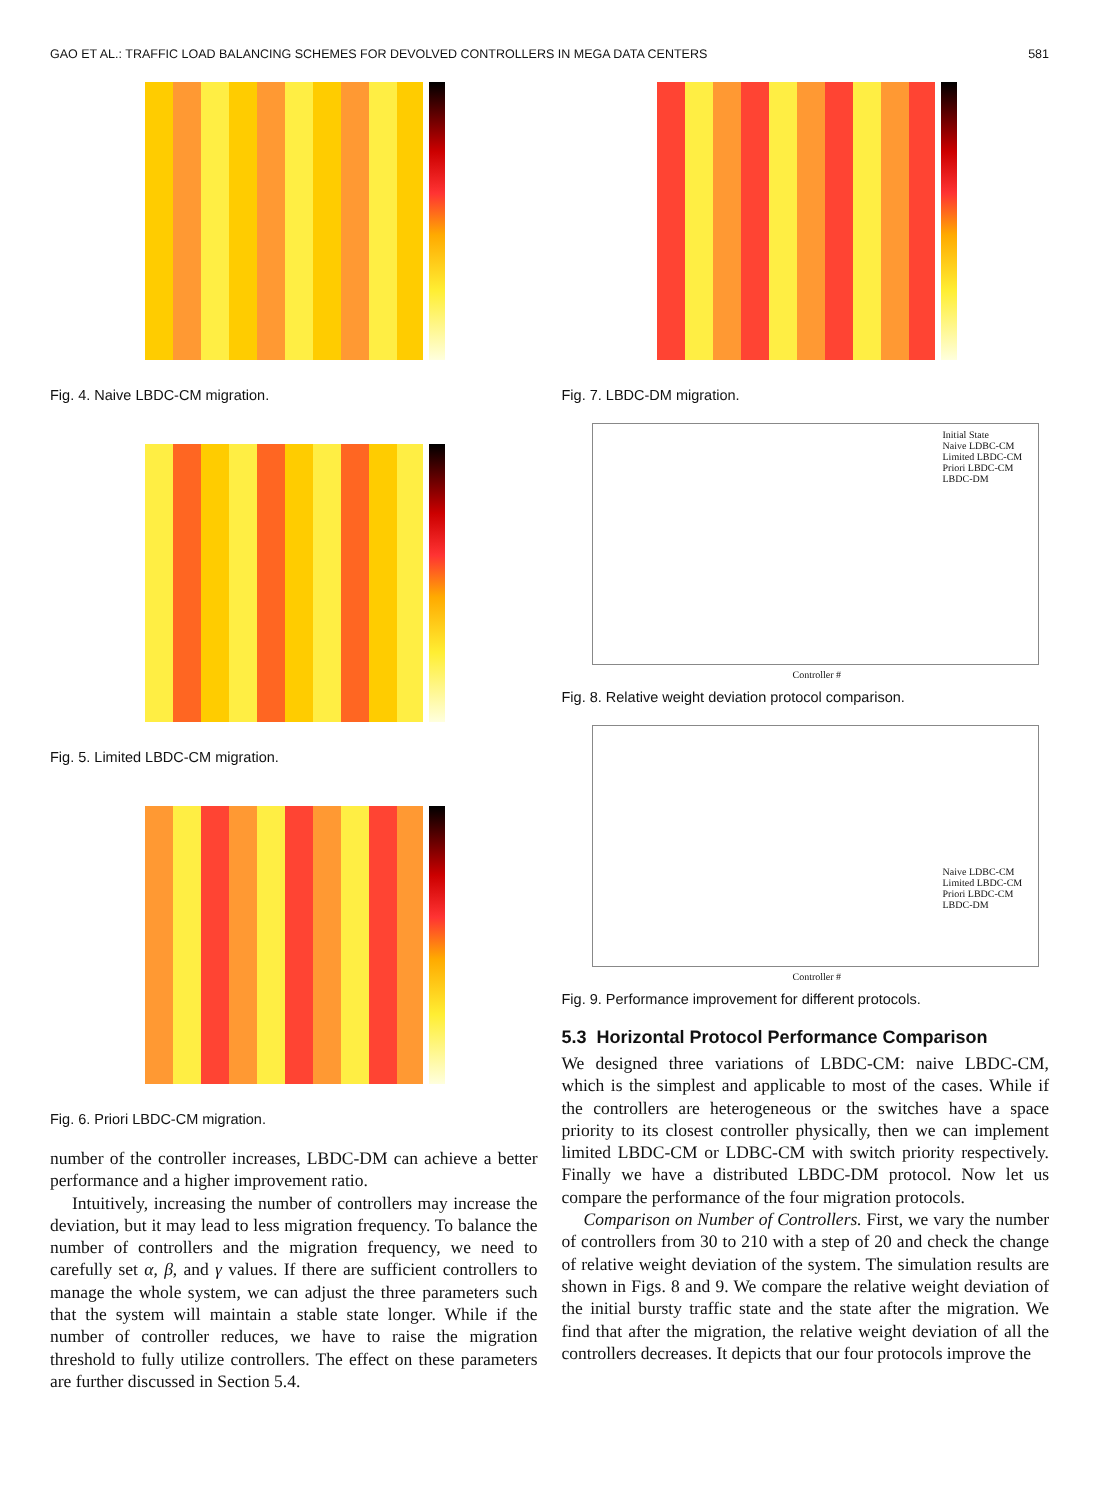GAO ET AL.: TRAFFIC LOAD BALANCING SCHEMES FOR DEVOLVED CONTROLLERS IN MEGA DATA CENTERS 581
Fig. 4. Naive LBDC-CM migration.
Fig. 5. Limited LBDC-CM migration.
Fig. 6. Priori LBDC-CM migration.
number of the controller increases, LBDC-DM can achieve a better performance and a higher improvement ratio.
Intuitively, increasing the number of controllers may increase the deviation, but it may lead to less migration frequency. To balance the number of controllers and the migration frequency, we need to carefully set α, β, and γ values. If there are sufficient controllers to manage the whole system, we can adjust the three parameters such that the system will maintain a stable state longer. While if the number of controller reduces, we have to raise the migration threshold to fully utilize controllers. The effect on these parameters are further discussed in Section 5.4.
Fig. 7. LBDC-DM migration.
Initial State
Naive LDBC-CM
Limited LBDC-CM
Priori LBDC-CM
LBDC-DM
Controller #
Fig. 8. Relative weight deviation protocol comparison.
Naive LDBC-CM
Limited LBDC-CM
Priori LBDC-CM
LBDC-DM
Controller #
Fig. 9. Performance improvement for different protocols.
5.3 Horizontal Protocol Performance Comparison
We designed three variations of LBDC-CM: naive LBDC-CM, which is the simplest and applicable to most of the cases. While if the controllers are heterogeneous or the switches have a space priority to its closest controller physically, then we can implement limited LBDC-CM or LDBC-CM with switch priority respectively. Finally we have a distributed LBDC-DM protocol. Now let us compare the performance of the four migration protocols.
Comparison on Number of Controllers. First, we vary the number of controllers from 30 to 210 with a step of 20 and check the change of relative weight deviation of the system. The simulation results are shown in Figs. 8 and 9. We compare the relative weight deviation of the initial bursty traffic state and the state after the migration. We find that after the migration, the relative weight deviation of all the controllers decreases. It depicts that our four protocols improve the